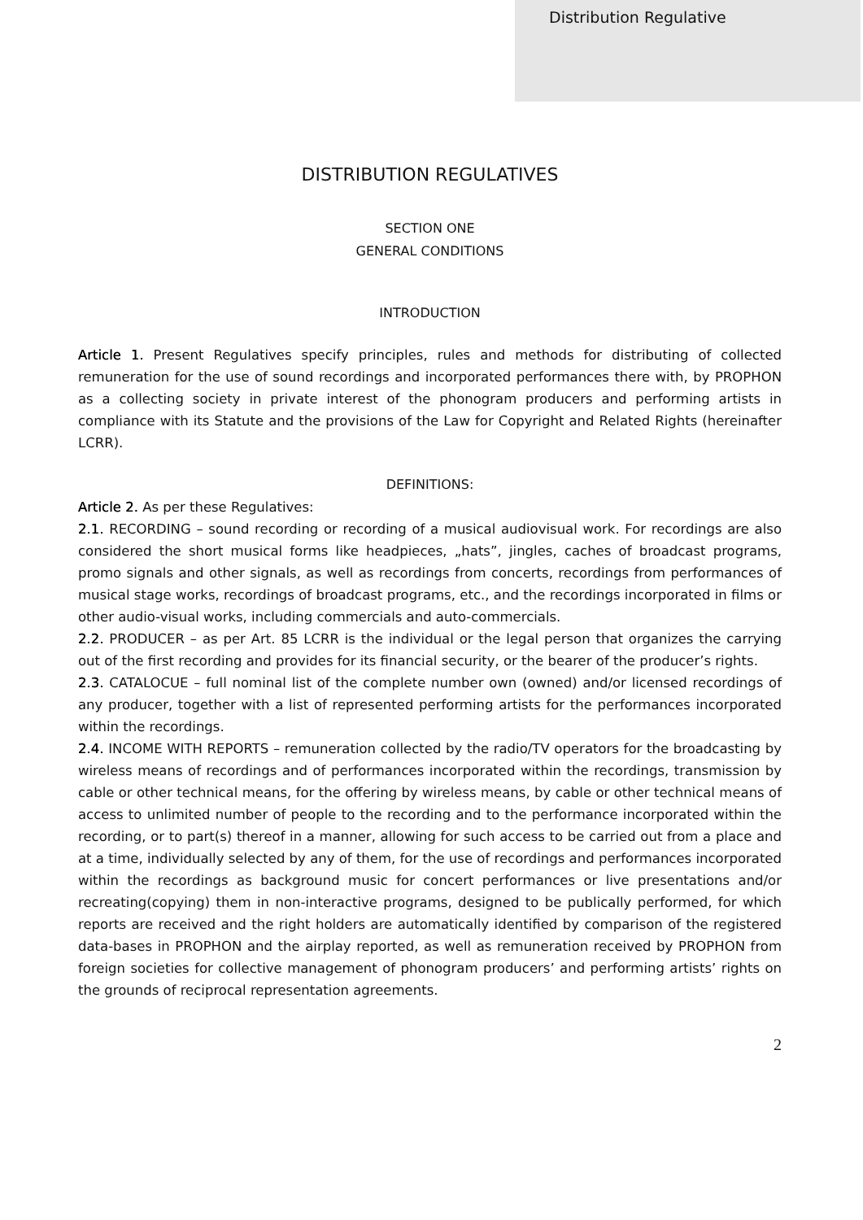Distribution Regulative
DISTRIBUTION REGULATIVES
SECTION ONE
GENERAL CONDITIONS
INTRODUCTION
Article 1. Present Regulatives specify principles, rules and methods for distributing of collected remuneration for the use of sound recordings and incorporated performances there with, by PROPHON as a collecting society in private interest of the phonogram producers and performing artists in compliance with its Statute and the provisions of the Law for Copyright and Related Rights (hereinafter LCRR).
DEFINITIONS:
Article 2. As per these Regulatives:
2.1. RECORDING – sound recording or recording of a musical audiovisual work. For recordings are also considered the short musical forms like headpieces, „hats”, jingles, caches of broadcast programs, promo signals and other signals, as well as recordings from concerts, recordings from performances of musical stage works, recordings of broadcast programs, etc., and the recordings incorporated in films or other audio-visual works, including commercials and auto-commercials.
2.2. PRODUCER – as per Art. 85 LCRR is the individual or the legal person that organizes the carrying out of the first recording and provides for its financial security, or the bearer of the producer’s rights.
2.3. CATALOCUE – full nominal list of the complete number own (owned) and/or licensed recordings of any producer, together with a list of represented performing artists for the performances incorporated within the recordings.
2.4. INCOME WITH REPORTS – remuneration collected by the radio/TV operators for the broadcasting by wireless means of recordings and of performances incorporated within the recordings, transmission by cable or other technical means, for the offering by wireless means, by cable or other technical means of access to unlimited number of people to the recording and to the performance incorporated within the recording, or to part(s) thereof in a manner, allowing for such access to be carried out from a place and at a time, individually selected by any of them, for the use of recordings and performances incorporated within the recordings as background music for concert performances or live presentations and/or recreating(copying) them in non-interactive programs, designed to be publically performed, for which reports are received and the right holders are automatically identified by comparison of the registered data-bases in PROPHON and the airplay reported, as well as remuneration received by PROPHON from foreign societies for collective management of phonogram producers’ and performing artists’ rights on the grounds of reciprocal representation agreements.
2